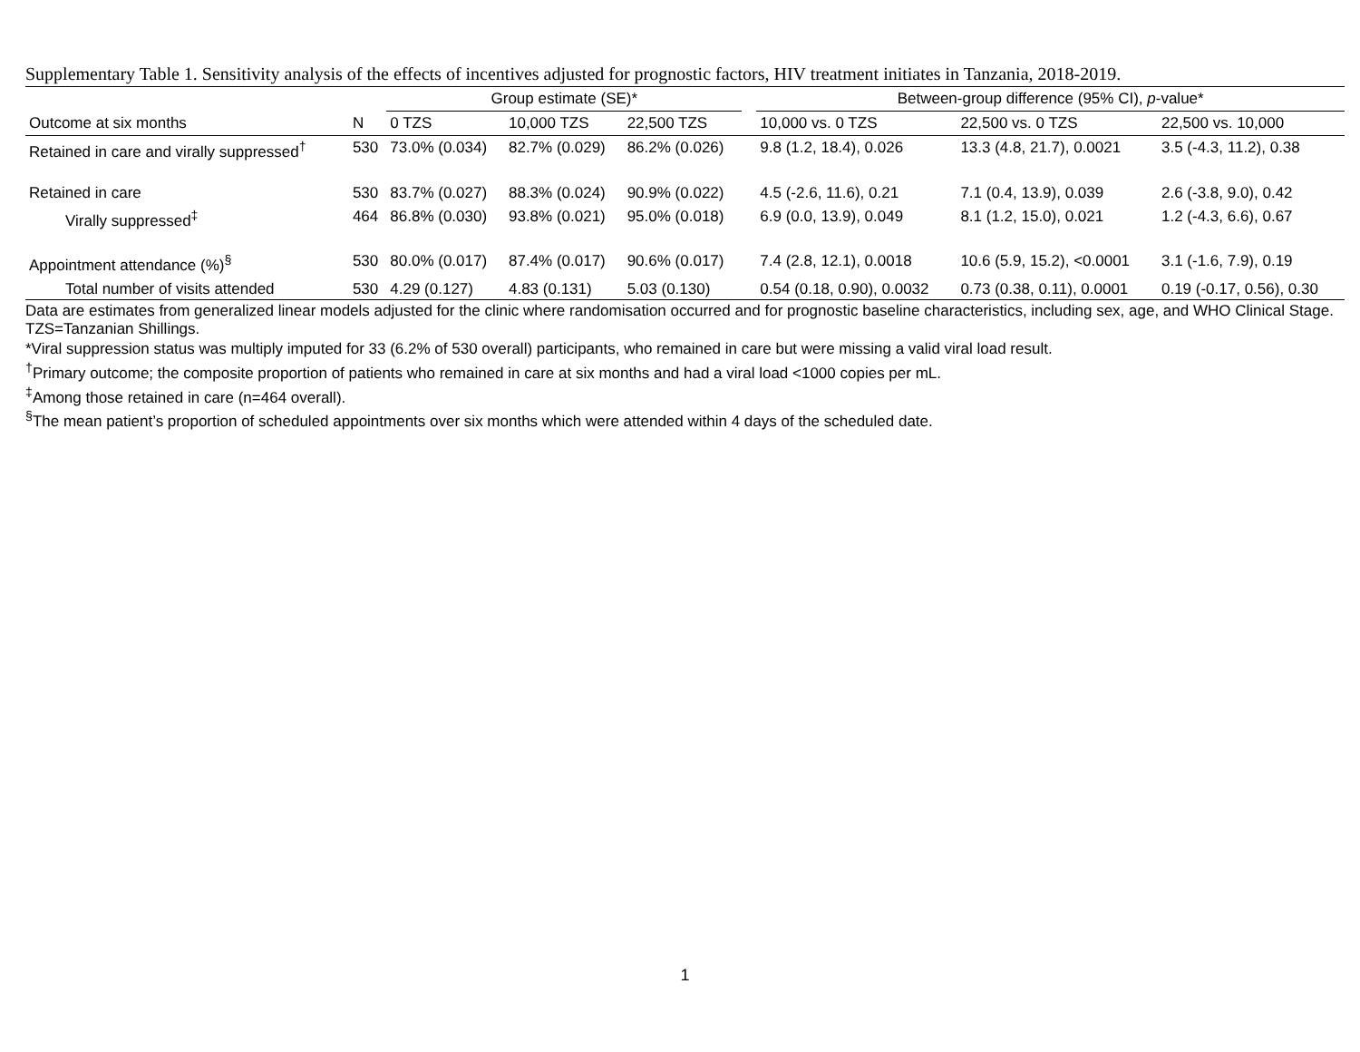Supplementary Table 1. Sensitivity analysis of the effects of incentives adjusted for prognostic factors, HIV treatment initiates in Tanzania, 2018-2019.
| | | Group estimate (SE)* | | | | Between-group difference (95% CI), p -value* | | |
| --- | --- | --- | --- | --- | --- | --- | --- | --- |
| Outcome at six months | N | 0 TZS | 10,000 TZS | 22,500 TZS | | 10,000 vs. 0 TZS | 22,500 vs. 0 TZS | 22,500 vs. 10,000 |
| Retained in care and virally suppressed<sup>†</sup> | 530 | 73.0% (0.034) | 82.7% (0.029) | 86.2% (0.026) | | 9.8 (1.2, 18.4), 0.026 | 13.3 (4.8, 21.7), 0.0021 | 3.5 (-4.3, 11.2), 0.38 |
| Retained in care | 530 | 83.7% (0.027) | 88.3% (0.024) | 90.9% (0.022) | | 4.5 (-2.6, 11.6), 0.21 | 7.1 (0.4, 13.9), 0.039 | 2.6 (-3.8, 9.0), 0.42 |
| Virally suppressed<sup>‡</sup> | 464 | 86.8% (0.030) | 93.8% (0.021) | 95.0% (0.018) | | 6.9 (0.0, 13.9), 0.049 | 8.1 (1.2, 15.0), 0.021 | 1.2 (-4.3, 6.6), 0.67 |
| Appointment attendance (%)<sup>§</sup> | 530 | 80.0% (0.017) | 87.4% (0.017) | 90.6% (0.017) | | 7.4 (2.8, 12.1), 0.0018 | 10.6 (5.9, 15.2), <0.0001 | 3.1 (-1.6, 7.9), 0.19 |
| Total number of visits attended | 530 | 4.29 (0.127) | 4.83 (0.131) | 5.03 (0.130) | | 0.54 (0.18, 0.90), 0.0032 | 0.73 (0.38, 0.11), 0.0001 | 0.19 (-0.17, 0.56), 0.30 |
Data are estimates from generalized linear models adjusted for the clinic where randomisation occurred and for prognostic baseline characteristics, including sex, age, and WHO Clinical Stage. TZS=Tanzanian Shillings.
*Viral suppression status was multiply imputed for 33 (6.2% of 530 overall) participants, who remained in care but were missing a valid viral load result.
<sup>†</sup> Primary outcome; the composite proportion of patients who remained in care at six months and had a viral load <1000 copies per mL.
<sup>‡</sup> Among those retained in care (n=464 overall).
<sup>§</sup> The mean patient’s proportion of scheduled appointments over six months which were attended within 4 days of the scheduled date.
1